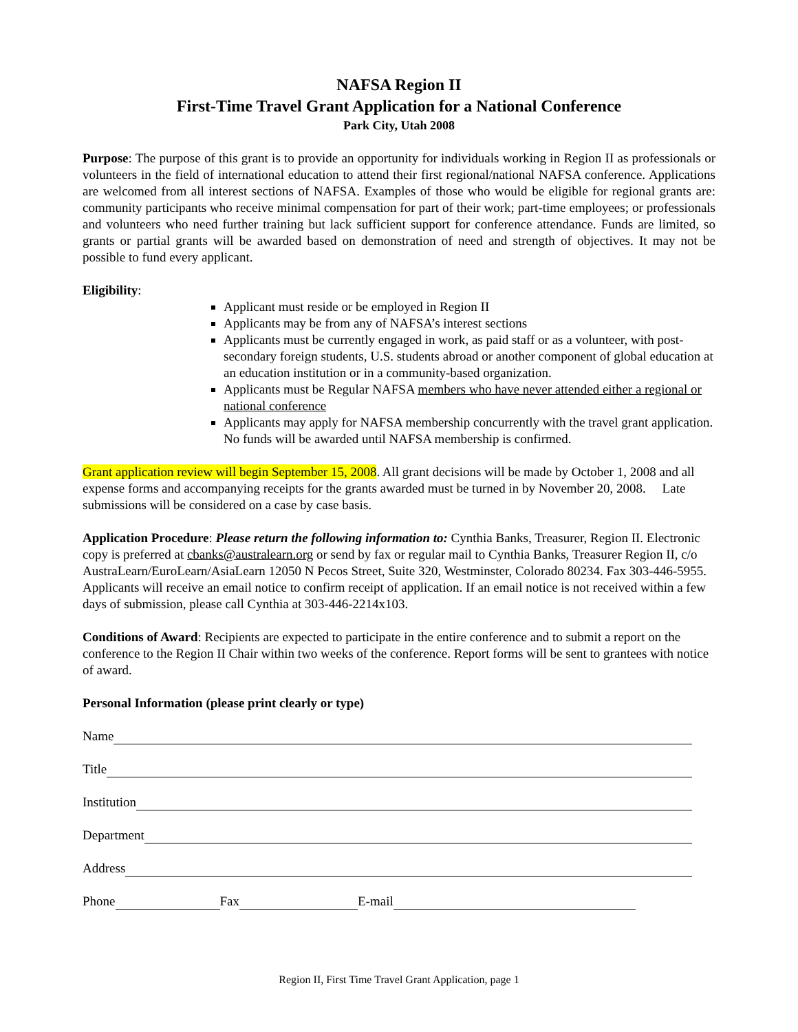NAFSA Region II
First-Time Travel Grant Application for a National Conference
Park City, Utah 2008
Purpose: The purpose of this grant is to provide an opportunity for individuals working in Region II as professionals or volunteers in the field of international education to attend their first regional/national NAFSA conference. Applications are welcomed from all interest sections of NAFSA. Examples of those who would be eligible for regional grants are: community participants who receive minimal compensation for part of their work; part-time employees; or professionals and volunteers who need further training but lack sufficient support for conference attendance. Funds are limited, so grants or partial grants will be awarded based on demonstration of need and strength of objectives. It may not be possible to fund every applicant.
Eligibility:
Applicant must reside or be employed in Region II
Applicants may be from any of NAFSA’s interest sections
Applicants must be currently engaged in work, as paid staff or as a volunteer, with post-secondary foreign students, U.S. students abroad or another component of global education at an education institution or in a community-based organization.
Applicants must be Regular NAFSA members who have never attended either a regional or national conference
Applicants may apply for NAFSA membership concurrently with the travel grant application. No funds will be awarded until NAFSA membership is confirmed.
Grant application review will begin September 15, 2008. All grant decisions will be made by October 1, 2008 and all expense forms and accompanying receipts for the grants awarded must be turned in by November 20, 2008. Late submissions will be considered on a case by case basis.
Application Procedure: Please return the following information to: Cynthia Banks, Treasurer, Region II. Electronic copy is preferred at cbanks@australearn.org or send by fax or regular mail to Cynthia Banks, Treasurer Region II, c/o AustraLearn/EuroLearn/AsiaLearn 12050 N Pecos Street, Suite 320, Westminster, Colorado 80234. Fax 303-446-5955. Applicants will receive an email notice to confirm receipt of application. If an email notice is not received within a few days of submission, please call Cynthia at 303-446-2214x103.
Conditions of Award: Recipients are expected to participate in the entire conference and to submit a report on the conference to the Region II Chair within two weeks of the conference. Report forms will be sent to grantees with notice of award.
Personal Information (please print clearly or type)
Name
Title
Institution
Department
Address
Phone Fax E-mail
Region II, First Time Travel Grant Application, page 1